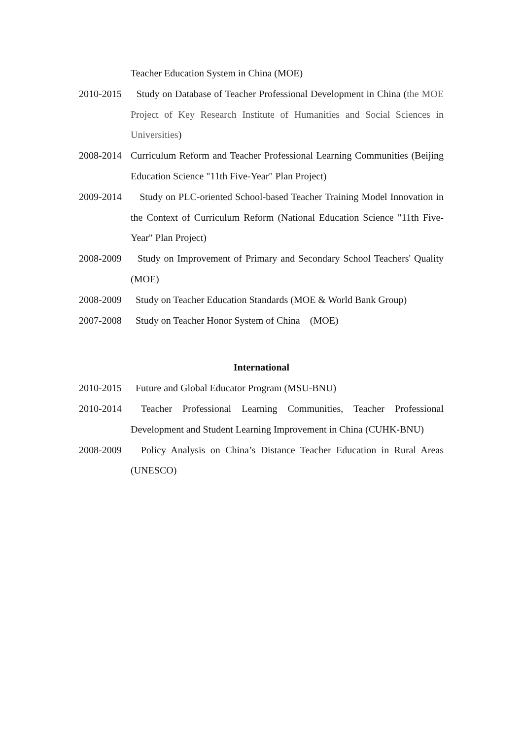Teacher Education System in China (MOE)
2010-2015
Study on Database of Teacher Professional Development in China (the MOE Project of Key Research Institute of Humanities and Social Sciences in Universities)
2008-2014
Curriculum Reform and Teacher Professional Learning Communities (Beijing Education Science "11th Five-Year" Plan Project)
2009-2014
Study on PLC-oriented School-based Teacher Training Model Innovation in the Context of Curriculum Reform (National Education Science "11th Five-Year" Plan Project)
2008-2009
Study on Improvement of Primary and Secondary School Teachers' Quality (MOE)
2008-2009
Study on Teacher Education Standards (MOE & World Bank Group)
2007-2008
Study on Teacher Honor System of China (MOE)
International
2010-2015
Future and Global Educator Program (MSU-BNU)
2010-2014
Teacher Professional Learning Communities, Teacher Professional Development and Student Learning Improvement in China (CUHK-BNU)
2008-2009
Policy Analysis on China’s Distance Teacher Education in Rural Areas (UNESCO)